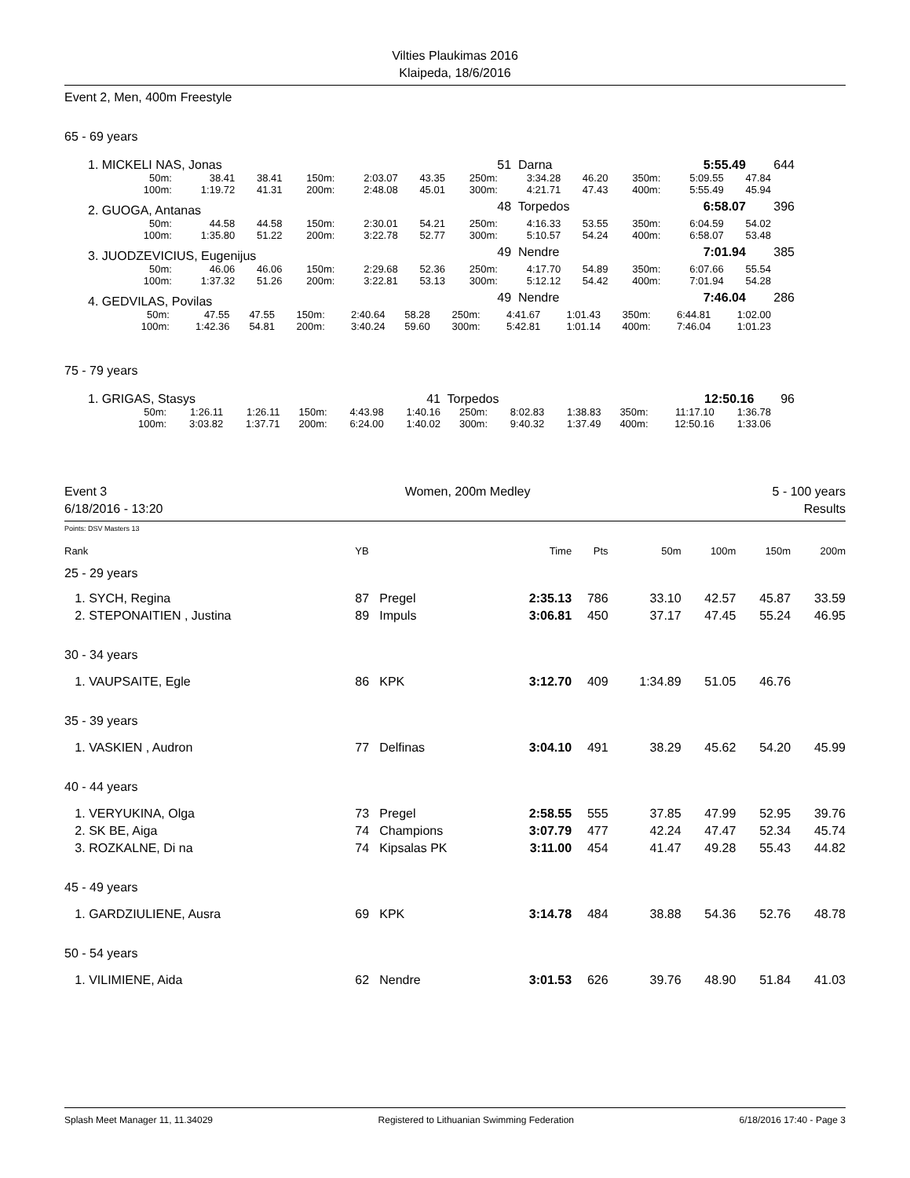Vilties Plaukimas 2016
Klaipeda, 18/6/2016
Event 2, Men, 400m Freestyle
65 - 69 years
| 1. MICKELI NAS, Jonas | 51 | Darna | 5:55.49 | 644 |
| / 50m: / 38.41 / 38.41 / 150m: / 2:03.07 / 43.35 / 250m: / 3:34.28 / 46.20 / 350m: / 5:09.55 / 47.84 / / 100m: / 1:19.72 / 41.31 / 200m: / 2:48.08 / 45.01 / 300m: / 4:21.71 / 47.43 / 400m: / 5:55.49 / 45.94 / | | | | |
| 2. GUOGA, Antanas | 48 | Torpedos | 6:58.07 | 396 |
| / 50m: / 44.58 / 44.58 / 150m: / 2:30.01 / 54.21 / 250m: / 4:16.33 / 53.55 / 350m: / 6:04.59 / 54.02 / / 100m: / 1:35.80 / 51.22 / 200m: / 3:22.78 / 52.77 / 300m: / 5:10.57 / 54.24 / 400m: / 6:58.07 / 53.48 / | | | | |
| 3. JUODZEVICIUS, Eugenijus | 49 | Nendre | 7:01.94 | 385 |
| / 50m: / 46.06 / 46.06 / 150m: / 2:29.68 / 52.36 / 250m: / 4:17.70 / 54.89 / 350m: / 6:07.66 / 55.54 / / 100m: / 1:37.32 / 51.26 / 200m: / 3:22.81 / 53.13 / 300m: / 5:12.12 / 54.42 / 400m: / 7:01.94 / 54.28 / | | | | |
| 4. GEDVILAS, Povilas | 49 | Nendre | 7:46.04 | 286 |
| / 50m: / 47.55 / 47.55 / 150m: / 2:40.64 / 58.28 / 250m: / 4:41.67 / 1:01.43 / 350m: / 6:44.81 / 1:02.00 / / 100m: / 1:42.36 / 54.81 / 200m: / 3:40.24 / 59.60 / 300m: / 5:42.81 / 1:01.14 / 400m: / 7:46.04 / 1:01.23 / | | | | |
75 - 79 years
| 1. GRIGAS, Stasys | 41 | Torpedos | 12:50.16 | 96 |
| / 50m: / 1:26.11 / 1:26.11 / 150m: / 4:43.98 / 1:40.16 / 250m: / 8:02.83 / 1:38.83 / 350m: / 11:17.10 / 1:36.78 / / 100m: / 3:03.82 / 1:37.71 / 200m: / 6:24.00 / 1:40.02 / 300m: / 9:40.32 / 1:37.49 / 400m: / 12:50.16 / 1:33.06 / | | | | |
Event 3
6/18/2016 - 13:20
Women, 200m Medley 5 - 100 years
Results
Points: DSV Masters 13
| Rank | YB | | Time | Pts | 50m | 100m | 150m | 200m |
| 25 - 29 years | | | | | | | | |
| 1. SYCH, Regina | 87 | Pregel | 2:35.13 | 786 | 33.10 | 42.57 | 45.87 | 33.59 |
| 2. STEPONAITIEN , Justina | 89 | Impuls | 3:06.81 | 450 | 37.17 | 47.45 | 55.24 | 46.95 |
| 30 - 34 years | | | | | | | | |
| 1. VAUPSAITE, Egle | 86 | KPK | 3:12.70 | 409 | 1:34.89 | 51.05 | 46.76 | |
| 35 - 39 years | | | | | | | | |
| 1. VASKIEN , Audron | 77 | Delfinas | 3:04.10 | 491 | 38.29 | 45.62 | 54.20 | 45.99 |
| 40 - 44 years | | | | | | | | |
| 1. VERYUKINA, Olga | 73 | Pregel | 2:58.55 | 555 | 37.85 | 47.99 | 52.95 | 39.76 |
| 2. SK BE, Aiga | 74 | Champions | 3:07.79 | 477 | 42.24 | 47.47 | 52.34 | 45.74 |
| 3. ROZKALNE, Di na | 74 | Kipsalas PK | 3:11.00 | 454 | 41.47 | 49.28 | 55.43 | 44.82 |
| 45 - 49 years | | | | | | | | |
| 1. GARDZIULIENE, Ausra | 69 | KPK | 3:14.78 | 484 | 38.88 | 54.36 | 52.76 | 48.78 |
| 50 - 54 years | | | | | | | | |
| 1. VILIMIENE, Aida | 62 | Nendre | 3:01.53 | 626 | 39.76 | 48.90 | 51.84 | 41.03 |
Splash Meet Manager 11, 11.34029 Registered to Lithuanian Swimming Federation 6/18/2016 17:40 - Page 3